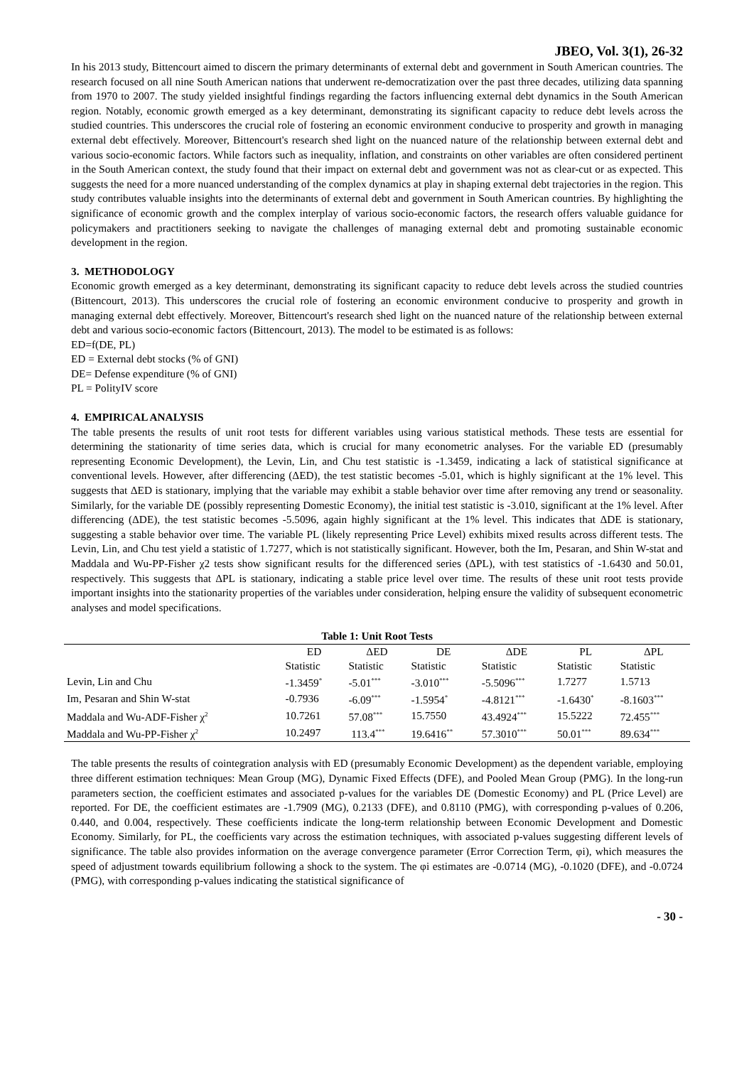JBEO, Vol. 3(1), 26-32
In his 2013 study, Bittencourt aimed to discern the primary determinants of external debt and government in South American countries. The research focused on all nine South American nations that underwent re-democratization over the past three decades, utilizing data spanning from 1970 to 2007. The study yielded insightful findings regarding the factors influencing external debt dynamics in the South American region. Notably, economic growth emerged as a key determinant, demonstrating its significant capacity to reduce debt levels across the studied countries. This underscores the crucial role of fostering an economic environment conducive to prosperity and growth in managing external debt effectively. Moreover, Bittencourt's research shed light on the nuanced nature of the relationship between external debt and various socio-economic factors. While factors such as inequality, inflation, and constraints on other variables are often considered pertinent in the South American context, the study found that their impact on external debt and government was not as clear-cut or as expected. This suggests the need for a more nuanced understanding of the complex dynamics at play in shaping external debt trajectories in the region. This study contributes valuable insights into the determinants of external debt and government in South American countries. By highlighting the significance of economic growth and the complex interplay of various socio-economic factors, the research offers valuable guidance for policymakers and practitioners seeking to navigate the challenges of managing external debt and promoting sustainable economic development in the region.
3. METHODOLOGY
Economic growth emerged as a key determinant, demonstrating its significant capacity to reduce debt levels across the studied countries (Bittencourt, 2013). This underscores the crucial role of fostering an economic environment conducive to prosperity and growth in managing external debt effectively. Moreover, Bittencourt's research shed light on the nuanced nature of the relationship between external debt and various socio-economic factors (Bittencourt, 2013). The model to be estimated is as follows:
ED=f(DE, PL)
ED = External debt stocks (% of GNI)
DE= Defense expenditure (% of GNI)
PL = PolityIV score
4. EMPIRICAL ANALYSIS
The table presents the results of unit root tests for different variables using various statistical methods. These tests are essential for determining the stationarity of time series data, which is crucial for many econometric analyses. For the variable ED (presumably representing Economic Development), the Levin, Lin, and Chu test statistic is -1.3459, indicating a lack of statistical significance at conventional levels. However, after differencing (ΔED), the test statistic becomes -5.01, which is highly significant at the 1% level. This suggests that ΔED is stationary, implying that the variable may exhibit a stable behavior over time after removing any trend or seasonality. Similarly, for the variable DE (possibly representing Domestic Economy), the initial test statistic is -3.010, significant at the 1% level. After differencing (ΔDE), the test statistic becomes -5.5096, again highly significant at the 1% level. This indicates that ΔDE is stationary, suggesting a stable behavior over time. The variable PL (likely representing Price Level) exhibits mixed results across different tests. The Levin, Lin, and Chu test yield a statistic of 1.7277, which is not statistically significant. However, both the Im, Pesaran, and Shin W-stat and Maddala and Wu-PP-Fisher χ2 tests show significant results for the differenced series (ΔPL), with test statistics of -1.6430 and 50.01, respectively. This suggests that ΔPL is stationary, indicating a stable price level over time. The results of these unit root tests provide important insights into the stationarity properties of the variables under consideration, helping ensure the validity of subsequent econometric analyses and model specifications.
Table 1: Unit Root Tests
| | ED | ΔED | DE | ΔDE | PL | ΔPL |
| --- | --- | --- | --- | --- | --- | --- |
| | Statistic | Statistic | Statistic | Statistic | Statistic | Statistic |
| Levin, Lin and Chu | -1.3459<sup>*</sup> | -5.01<sup>***</sup> | -3.010<sup>***</sup> | -5.5096<sup>***</sup> | 1.7277 | 1.5713 |
| Im, Pesaran and Shin W-stat | -0.7936 | -6.09<sup>***</sup> | -1.5954<sup>*</sup> | -4.8121<sup>***</sup> | -1.6430<sup>*</sup> | -8.1603<sup>***</sup> |
| Maddala and Wu-ADF-Fisher χ<sup>2</sup> | 10.7261 | 57.08<sup>***</sup> | 15.7550 | 43.4924<sup>***</sup> | 15.5222 | 72.455<sup>***</sup> |
| Maddala and Wu-PP-Fisher χ<sup>2</sup> | 10.2497 | 113.4<sup>***</sup> | 19.6416<sup>**</sup> | 57.3010<sup>***</sup> | 50.01<sup>***</sup> | 89.634<sup>***</sup> |
The table presents the results of cointegration analysis with ED (presumably Economic Development) as the dependent variable, employing three different estimation techniques: Mean Group (MG), Dynamic Fixed Effects (DFE), and Pooled Mean Group (PMG). In the long-run parameters section, the coefficient estimates and associated p-values for the variables DE (Domestic Economy) and PL (Price Level) are reported. For DE, the coefficient estimates are -1.7909 (MG), 0.2133 (DFE), and 0.8110 (PMG), with corresponding p-values of 0.206, 0.440, and 0.004, respectively. These coefficients indicate the long-term relationship between Economic Development and Domestic Economy. Similarly, for PL, the coefficients vary across the estimation techniques, with associated p-values suggesting different levels of significance. The table also provides information on the average convergence parameter (Error Correction Term, φi), which measures the speed of adjustment towards equilibrium following a shock to the system. The φi estimates are -0.0714 (MG), -0.1020 (DFE), and -0.0724 (PMG), with corresponding p-values indicating the statistical significance of
- 30 -